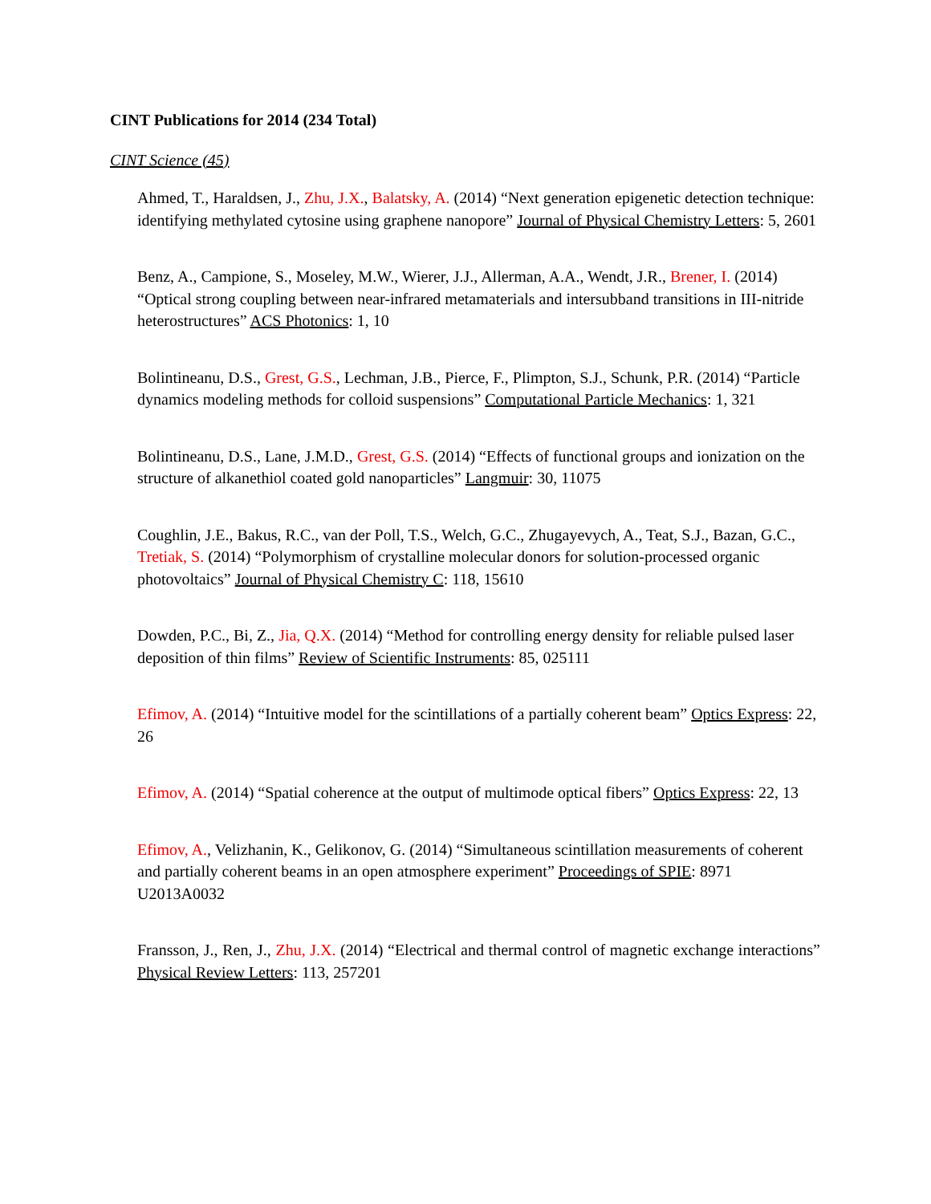CINT Publications for 2014 (234 Total)
CINT Science (45)
Ahmed, T., Haraldsen, J., Zhu, J.X., Balatsky, A. (2014) “Next generation epigenetic detection technique: identifying methylated cytosine using graphene nanopore” Journal of Physical Chemistry Letters: 5, 2601
Benz, A., Campione, S., Moseley, M.W., Wierer, J.J., Allerman, A.A., Wendt, J.R., Brener, I. (2014) “Optical strong coupling between near-infrared metamaterials and intersubband transitions in III-nitride heterostructures” ACS Photonics: 1, 10
Bolintineanu, D.S., Grest, G.S., Lechman, J.B., Pierce, F., Plimpton, S.J., Schunk, P.R. (2014) “Particle dynamics modeling methods for colloid suspensions” Computational Particle Mechanics: 1, 321
Bolintineanu, D.S., Lane, J.M.D., Grest, G.S. (2014) “Effects of functional groups and ionization on the structure of alkanethiol coated gold nanoparticles” Langmuir: 30, 11075
Coughlin, J.E., Bakus, R.C., van der Poll, T.S., Welch, G.C., Zhugayevych, A., Teat, S.J., Bazan, G.C., Tretiak, S. (2014) “Polymorphism of crystalline molecular donors for solution-processed organic photovoltaics” Journal of Physical Chemistry C: 118, 15610
Dowden, P.C., Bi, Z., Jia, Q.X. (2014) “Method for controlling energy density for reliable pulsed laser deposition of thin films” Review of Scientific Instruments: 85, 025111
Efimov, A. (2014) “Intuitive model for the scintillations of a partially coherent beam” Optics Express: 22, 26
Efimov, A. (2014) “Spatial coherence at the output of multimode optical fibers” Optics Express: 22, 13
Efimov, A., Velizhanin, K., Gelikonov, G. (2014) “Simultaneous scintillation measurements of coherent and partially coherent beams in an open atmosphere experiment” Proceedings of SPIE: 8971 U2013A0032
Fransson, J., Ren, J., Zhu, J.X. (2014) “Electrical and thermal control of magnetic exchange interactions” Physical Review Letters: 113, 257201